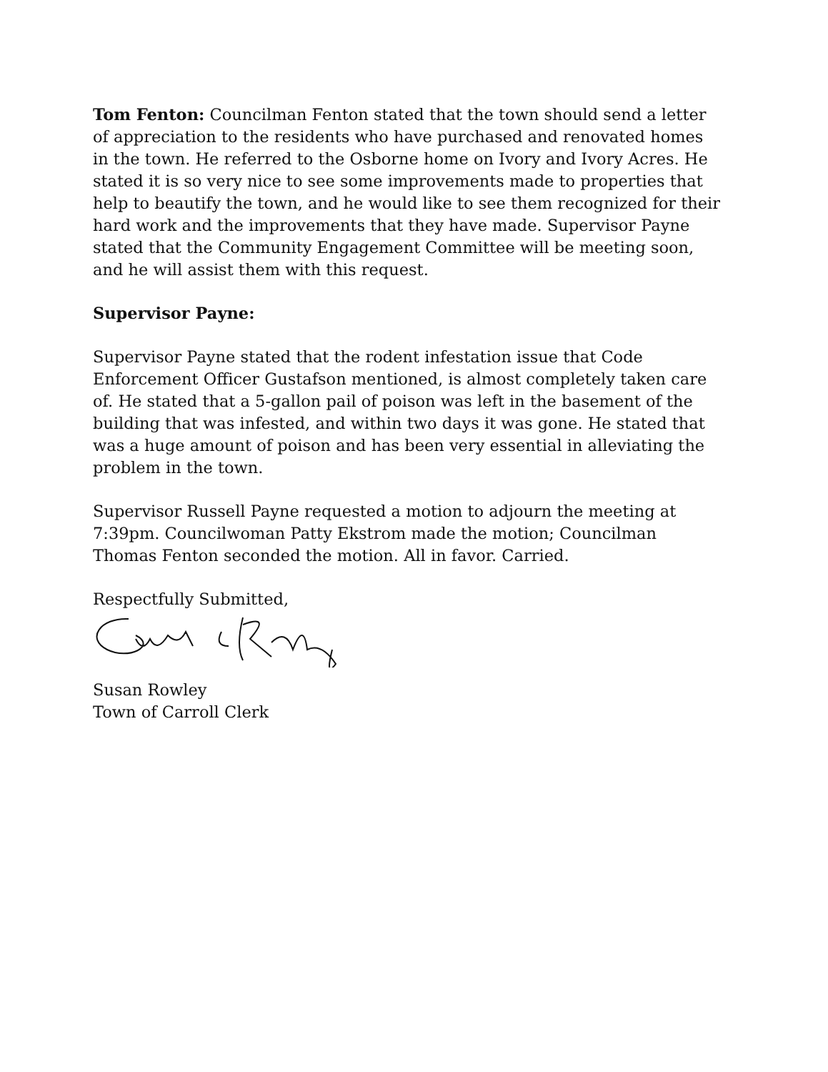Tom Fenton: Councilman Fenton stated that the town should send a letter of appreciation to the residents who have purchased and renovated homes in the town. He referred to the Osborne home on Ivory and Ivory Acres. He stated it is so very nice to see some improvements made to properties that help to beautify the town, and he would like to see them recognized for their hard work and the improvements that they have made. Supervisor Payne stated that the Community Engagement Committee will be meeting soon, and he will assist them with this request.
Supervisor Payne:
Supervisor Payne stated that the rodent infestation issue that Code Enforcement Officer Gustafson mentioned, is almost completely taken care of. He stated that a 5-gallon pail of poison was left in the basement of the building that was infested, and within two days it was gone. He stated that was a huge amount of poison and has been very essential in alleviating the problem in the town.
Supervisor Russell Payne requested a motion to adjourn the meeting at 7:39pm. Councilwoman Patty Ekstrom made the motion; Councilman Thomas Fenton seconded the motion. All in favor. Carried.
Respectfully Submitted,
Susan Rowley
Town of Carroll Clerk